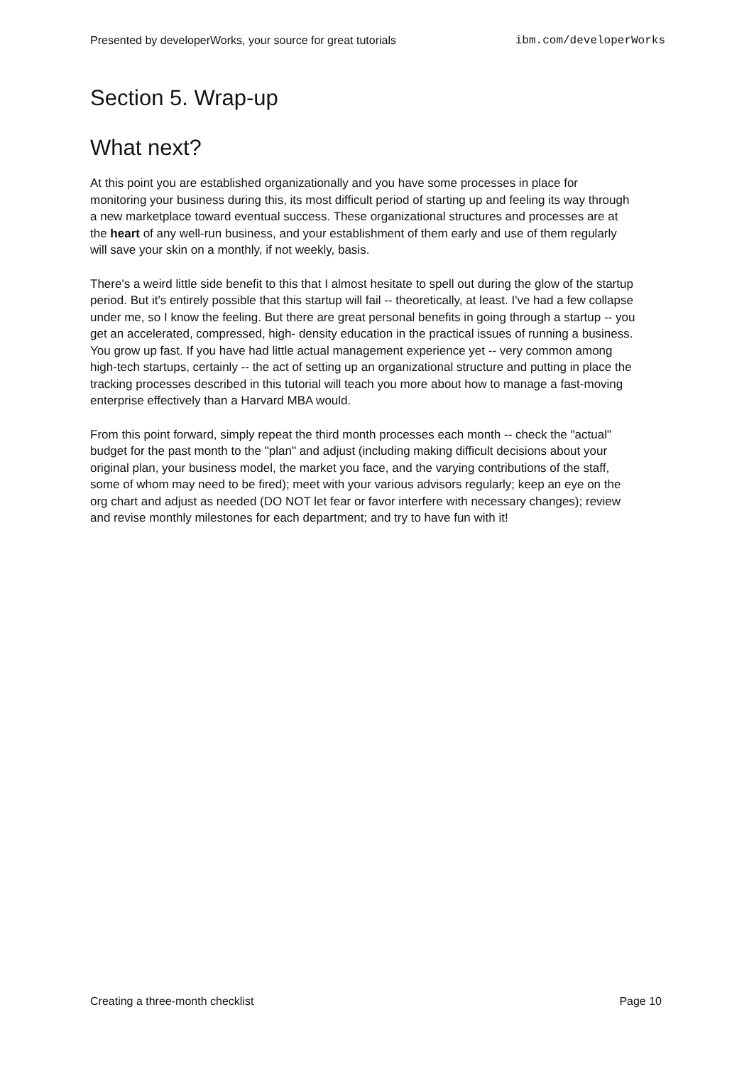Presented by developerWorks, your source for great tutorials ibm.com/developerWorks
Section 5. Wrap-up
What next?
At this point you are established organizationally and you have some processes in place for monitoring your business during this, its most difficult period of starting up and feeling its way through a new marketplace toward eventual success. These organizational structures and processes are at the heart of any well-run business, and your establishment of them early and use of them regularly will save your skin on a monthly, if not weekly, basis.
There's a weird little side benefit to this that I almost hesitate to spell out during the glow of the startup period. But it's entirely possible that this startup will fail -- theoretically, at least. I've had a few collapse under me, so I know the feeling. But there are great personal benefits in going through a startup -- you get an accelerated, compressed, high- density education in the practical issues of running a business. You grow up fast. If you have had little actual management experience yet -- very common among high-tech startups, certainly -- the act of setting up an organizational structure and putting in place the tracking processes described in this tutorial will teach you more about how to manage a fast-moving enterprise effectively than a Harvard MBA would.
From this point forward, simply repeat the third month processes each month -- check the "actual" budget for the past month to the "plan" and adjust (including making difficult decisions about your original plan, your business model, the market you face, and the varying contributions of the staff, some of whom may need to be fired); meet with your various advisors regularly; keep an eye on the org chart and adjust as needed (DO NOT let fear or favor interfere with necessary changes); review and revise monthly milestones for each department; and try to have fun with it!
Creating a three-month checklist Page 10